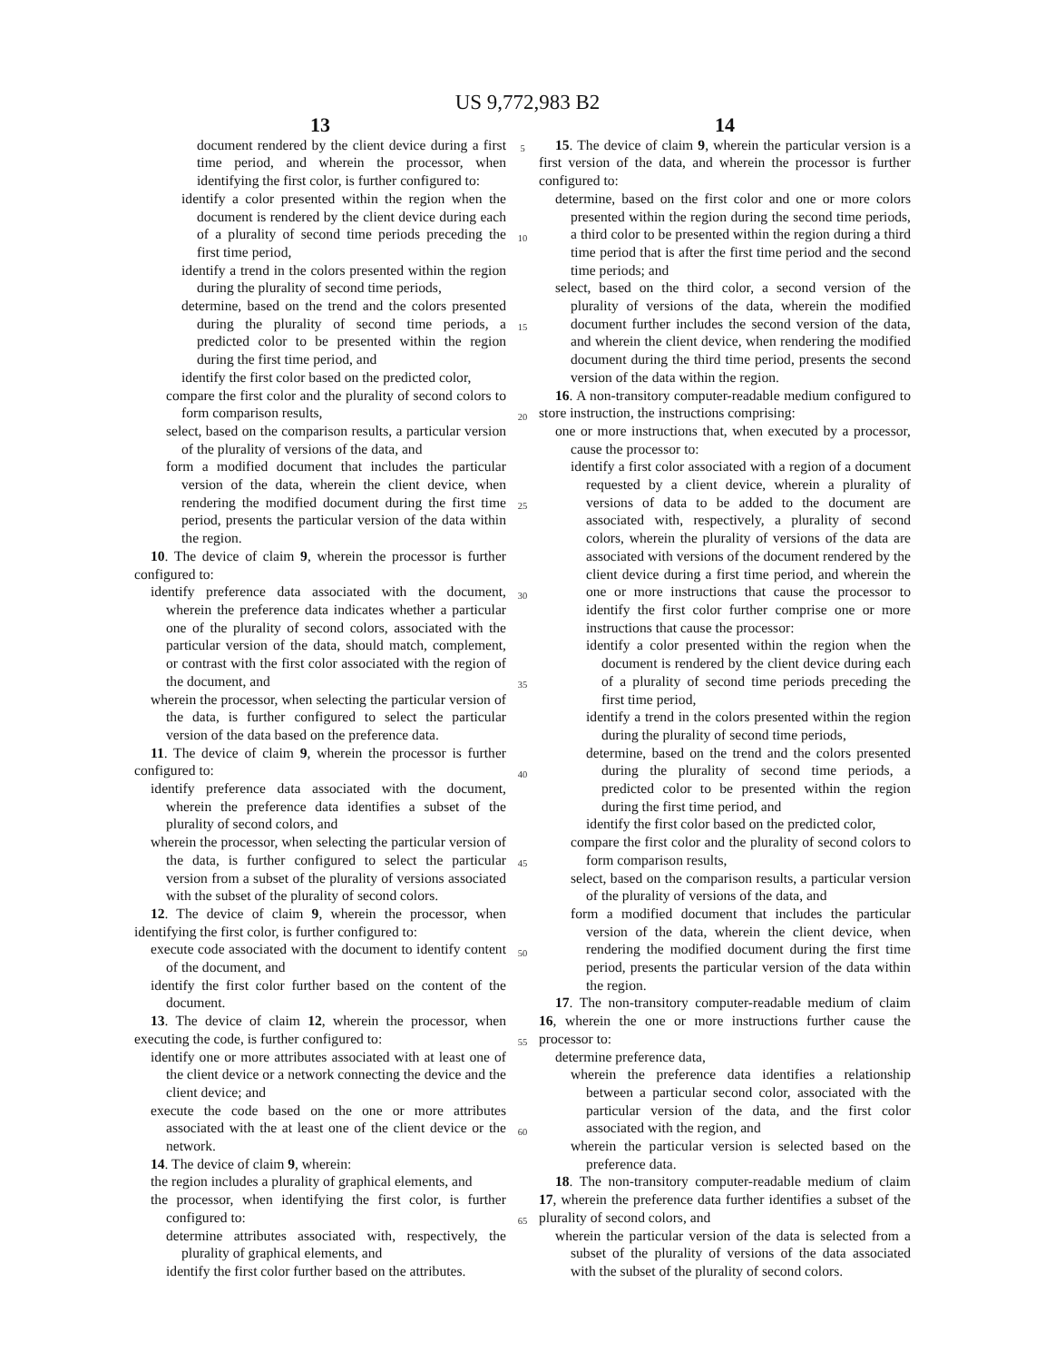US 9,772,983 B2
13
document rendered by the client device during a first time period, and wherein the processor, when identifying the first color, is further configured to:
identify a color presented within the region when the document is rendered by the client device during each of a plurality of second time periods preceding the first time period,
identify a trend in the colors presented within the region during the plurality of second time periods,
determine, based on the trend and the colors presented during the plurality of second time periods, a predicted color to be presented within the region during the first time period, and
identify the first color based on the predicted color,
compare the first color and the plurality of second colors to form comparison results,
select, based on the comparison results, a particular version of the plurality of versions of the data, and
form a modified document that includes the particular version of the data, wherein the client device, when rendering the modified document during the first time period, presents the particular version of the data within the region.
10. The device of claim 9, wherein the processor is further configured to:
identify preference data associated with the document, wherein the preference data indicates whether a particular one of the plurality of second colors, associated with the particular version of the data, should match, complement, or contrast with the first color associated with the region of the document, and
wherein the processor, when selecting the particular version of the data, is further configured to select the particular version of the data based on the preference data.
11. The device of claim 9, wherein the processor is further configured to:
identify preference data associated with the document, wherein the preference data identifies a subset of the plurality of second colors, and
wherein the processor, when selecting the particular version of the data, is further configured to select the particular version from a subset of the plurality of versions associated with the subset of the plurality of second colors.
12. The device of claim 9, wherein the processor, when identifying the first color, is further configured to:
execute code associated with the document to identify content of the document, and
identify the first color further based on the content of the document.
13. The device of claim 12, wherein the processor, when executing the code, is further configured to:
identify one or more attributes associated with at least one of the client device or a network connecting the device and the client device; and
execute the code based on the one or more attributes associated with the at least one of the client device or the network.
14. The device of claim 9, wherein:
the region includes a plurality of graphical elements, and
the processor, when identifying the first color, is further configured to:
determine attributes associated with, respectively, the plurality of graphical elements, and
identify the first color further based on the attributes.
5
10
15
20
25
30
35
40
45
50
55
60
65
14
15. The device of claim 9, wherein the particular version is a first version of the data, and wherein the processor is further configured to:
determine, based on the first color and one or more colors presented within the region during the second time periods, a third color to be presented within the region during a third time period that is after the first time period and the second time periods; and
select, based on the third color, a second version of the plurality of versions of the data, wherein the modified document further includes the second version of the data, and wherein the client device, when rendering the modified document during the third time period, presents the second version of the data within the region.
16. A non-transitory computer-readable medium configured to store instruction, the instructions comprising:
one or more instructions that, when executed by a processor, cause the processor to:
identify a first color associated with a region of a document requested by a client device, wherein a plurality of versions of data to be added to the document are associated with, respectively, a plurality of second colors, wherein the plurality of versions of the data are associated with versions of the document rendered by the client device during a first time period, and wherein the one or more instructions that cause the processor to identify the first color further comprise one or more instructions that cause the processor:
identify a color presented within the region when the document is rendered by the client device during each of a plurality of second time periods preceding the first time period,
identify a trend in the colors presented within the region during the plurality of second time periods,
determine, based on the trend and the colors presented during the plurality of second time periods, a predicted color to be presented within the region during the first time period, and
identify the first color based on the predicted color,
compare the first color and the plurality of second colors to form comparison results,
select, based on the comparison results, a particular version of the plurality of versions of the data, and
form a modified document that includes the particular version of the data, wherein the client device, when rendering the modified document during the first time period, presents the particular version of the data within the region.
17. The non-transitory computer-readable medium of claim 16, wherein the one or more instructions further cause the processor to:
determine preference data,
wherein the preference data identifies a relationship between a particular second color, associated with the particular version of the data, and the first color associated with the region, and
wherein the particular version is selected based on the preference data.
18. The non-transitory computer-readable medium of claim 17, wherein the preference data further identifies a subset of the plurality of second colors, and
wherein the particular version of the data is selected from a subset of the plurality of versions of the data associated with the subset of the plurality of second colors.